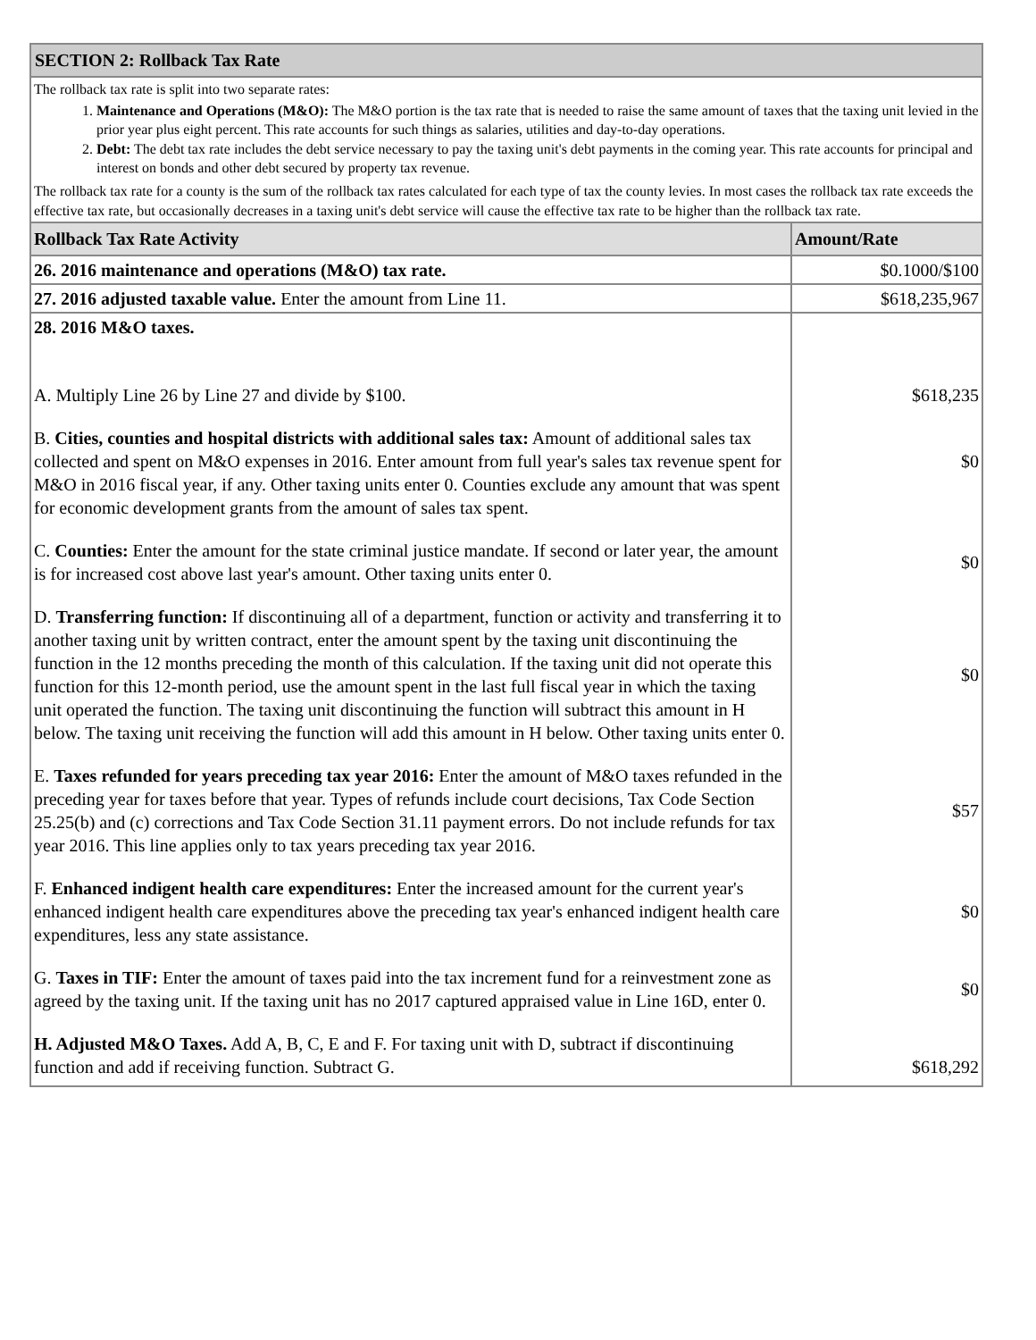| SECTION 2: Rollback Tax Rate | |
| --- | --- |
| The rollback tax rate is split into two separate rates: 1. Maintenance and Operations (M&O): The M&O portion is the tax rate that is needed to raise the same amount of taxes that the taxing unit levied in the prior year plus eight percent. This rate accounts for such things as salaries, utilities and day-to-day operations. 2. Debt: The debt tax rate includes the debt service necessary to pay the taxing unit's debt payments in the coming year. This rate accounts for principal and interest on bonds and other debt secured by property tax revenue. The rollback tax rate for a county is the sum of the rollback tax rates calculated for each type of tax the county levies. In most cases the rollback tax rate exceeds the effective tax rate, but occasionally decreases in a taxing unit's debt service will cause the effective tax rate to be higher than the rollback tax rate. | |
| Rollback Tax Rate Activity | Amount/Rate |
| 26. 2016 maintenance and operations (M&O) tax rate. | $0.1000/$100 |
| 27. 2016 adjusted taxable value. Enter the amount from Line 11. | $618,235,967 |
| 28. 2016 M&O taxes. | |
| A. Multiply Line 26 by Line 27 and divide by $100. | $618,235 |
| B. Cities, counties and hospital districts with additional sales tax: Amount of additional sales tax collected and spent on M&O expenses in 2016. Enter amount from full year's sales tax revenue spent for M&O in 2016 fiscal year, if any. Other taxing units enter 0. Counties exclude any amount that was spent for economic development grants from the amount of sales tax spent. | $0 |
| C. Counties: Enter the amount for the state criminal justice mandate. If second or later year, the amount is for increased cost above last year's amount. Other taxing units enter 0. | $0 |
| D. Transferring function: If discontinuing all of a department, function or activity and transferring it to another taxing unit by written contract, enter the amount spent by the taxing unit discontinuing the function in the 12 months preceding the month of this calculation. If the taxing unit did not operate this function for this 12-month period, use the amount spent in the last full fiscal year in which the taxing unit operated the function. The taxing unit discontinuing the function will subtract this amount in H below. The taxing unit receiving the function will add this amount in H below. Other taxing units enter 0. | $0 |
| E. Taxes refunded for years preceding tax year 2016: Enter the amount of M&O taxes refunded in the preceding year for taxes before that year. Types of refunds include court decisions, Tax Code Section 25.25(b) and (c) corrections and Tax Code Section 31.11 payment errors. Do not include refunds for tax year 2016. This line applies only to tax years preceding tax year 2016. | $57 |
| F. Enhanced indigent health care expenditures: Enter the increased amount for the current year's enhanced indigent health care expenditures above the preceding tax year's enhanced indigent health care expenditures, less any state assistance. | $0 |
| G. Taxes in TIF: Enter the amount of taxes paid into the tax increment fund for a reinvestment zone as agreed by the taxing unit. If the taxing unit has no 2017 captured appraised value in Line 16D, enter 0. | $0 |
| H. Adjusted M&O Taxes. Add A, B, C, E and F. For taxing unit with D, subtract if discontinuing function and add if receiving function. Subtract G. | $618,292 |